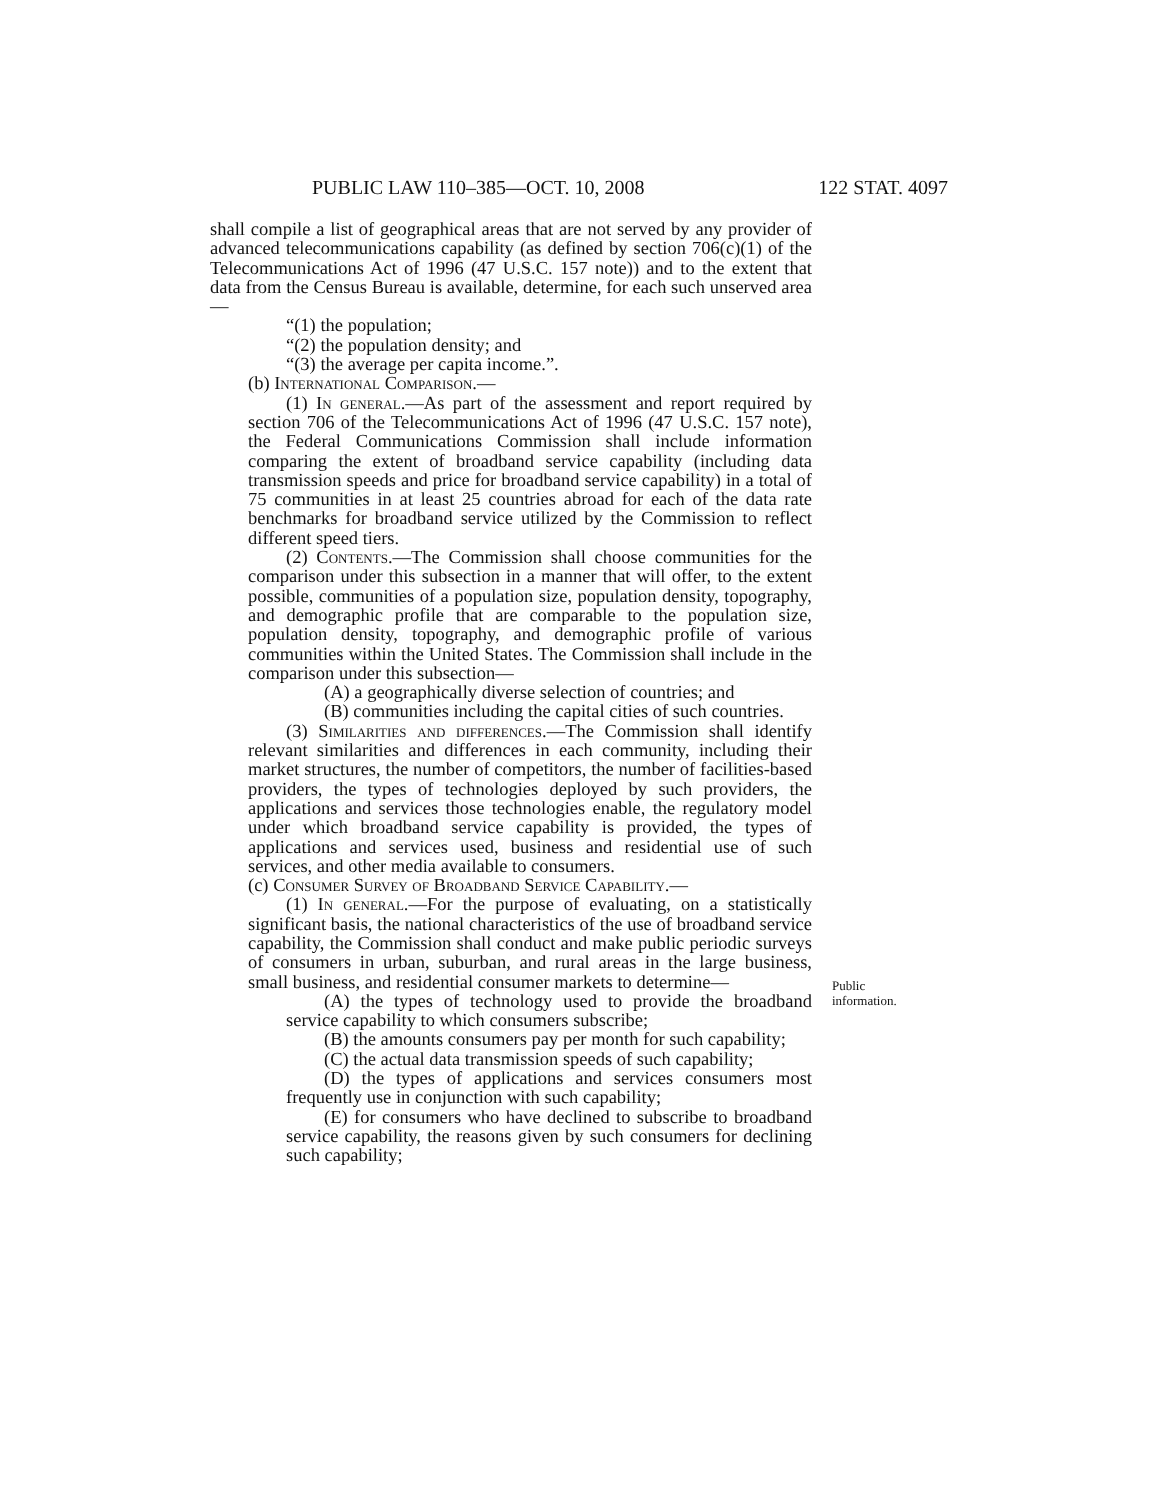PUBLIC LAW 110–385—OCT. 10, 2008 122 STAT. 4097
Public
information.
shall compile a list of geographical areas that are not served by any provider of advanced telecommunications capability (as defined by section 706(c)(1) of the Telecommunications Act of 1996 (47 U.S.C. 157 note)) and to the extent that data from the Census Bureau is available, determine, for each such unserved area—
“(1) the population;
“(2) the population density; and
“(3) the average per capita income.”.
(b) International Comparison.—
(1) In general.—As part of the assessment and report required by section 706 of the Telecommunications Act of 1996 (47 U.S.C. 157 note), the Federal Communications Commission shall include information comparing the extent of broadband service capability (including data transmission speeds and price for broadband service capability) in a total of 75 communities in at least 25 countries abroad for each of the data rate benchmarks for broadband service utilized by the Commission to reflect different speed tiers.
(2) Contents.—The Commission shall choose communities for the comparison under this subsection in a manner that will offer, to the extent possible, communities of a population size, population density, topography, and demographic profile that are comparable to the population size, population density, topography, and demographic profile of various communities within the United States. The Commission shall include in the comparison under this subsection—
(A) a geographically diverse selection of countries; and
(B) communities including the capital cities of such countries.
(3) Similarities and differences.—The Commission shall identify relevant similarities and differences in each community, including their market structures, the number of competitors, the number of facilities-based providers, the types of technologies deployed by such providers, the applications and services those technologies enable, the regulatory model under which broadband service capability is provided, the types of applications and services used, business and residential use of such services, and other media available to consumers.
(c) Consumer Survey of Broadband Service Capability.—
(1) In general.—For the purpose of evaluating, on a statistically significant basis, the national characteristics of the use of broadband service capability, the Commission shall conduct and make public periodic surveys of consumers in urban, suburban, and rural areas in the large business, small business, and residential consumer markets to determine—
(A) the types of technology used to provide the broadband service capability to which consumers subscribe;
(B) the amounts consumers pay per month for such capability;
(C) the actual data transmission speeds of such capability;
(D) the types of applications and services consumers most frequently use in conjunction with such capability;
(E) for consumers who have declined to subscribe to broadband service capability, the reasons given by such consumers for declining such capability;